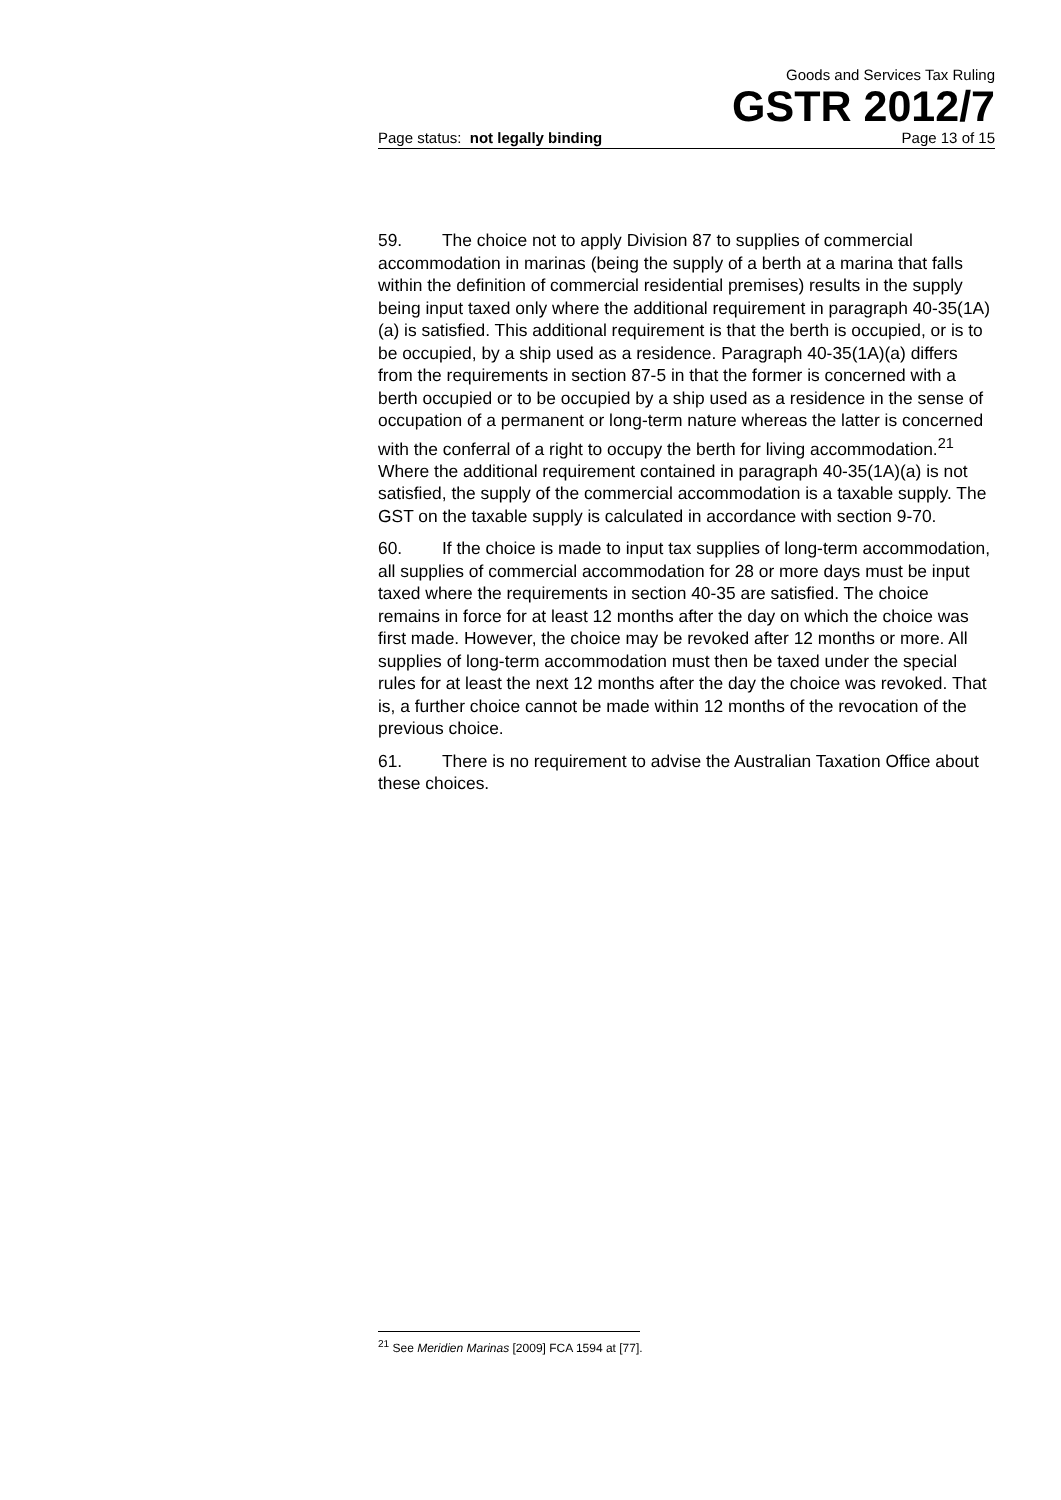Goods and Services Tax Ruling
GSTR 2012/7
Page status: not legally binding Page 13 of 15
59. The choice not to apply Division 87 to supplies of commercial accommodation in marinas (being the supply of a berth at a marina that falls within the definition of commercial residential premises) results in the supply being input taxed only where the additional requirement in paragraph 40-35(1A)(a) is satisfied. This additional requirement is that the berth is occupied, or is to be occupied, by a ship used as a residence. Paragraph 40-35(1A)(a) differs from the requirements in section 87-5 in that the former is concerned with a berth occupied or to be occupied by a ship used as a residence in the sense of occupation of a permanent or long-term nature whereas the latter is concerned with the conferral of a right to occupy the berth for living accommodation.<sup>21</sup> Where the additional requirement contained in paragraph 40-35(1A)(a) is not satisfied, the supply of the commercial accommodation is a taxable supply. The GST on the taxable supply is calculated in accordance with section 9-70.
60. If the choice is made to input tax supplies of long-term accommodation, all supplies of commercial accommodation for 28 or more days must be input taxed where the requirements in section 40-35 are satisfied. The choice remains in force for at least 12 months after the day on which the choice was first made. However, the choice may be revoked after 12 months or more. All supplies of long-term accommodation must then be taxed under the special rules for at least the next 12 months after the day the choice was revoked. That is, a further choice cannot be made within 12 months of the revocation of the previous choice.
61. There is no requirement to advise the Australian Taxation Office about these choices.
<sup>21</sup> See Meridien Marinas [2009] FCA 1594 at [77].